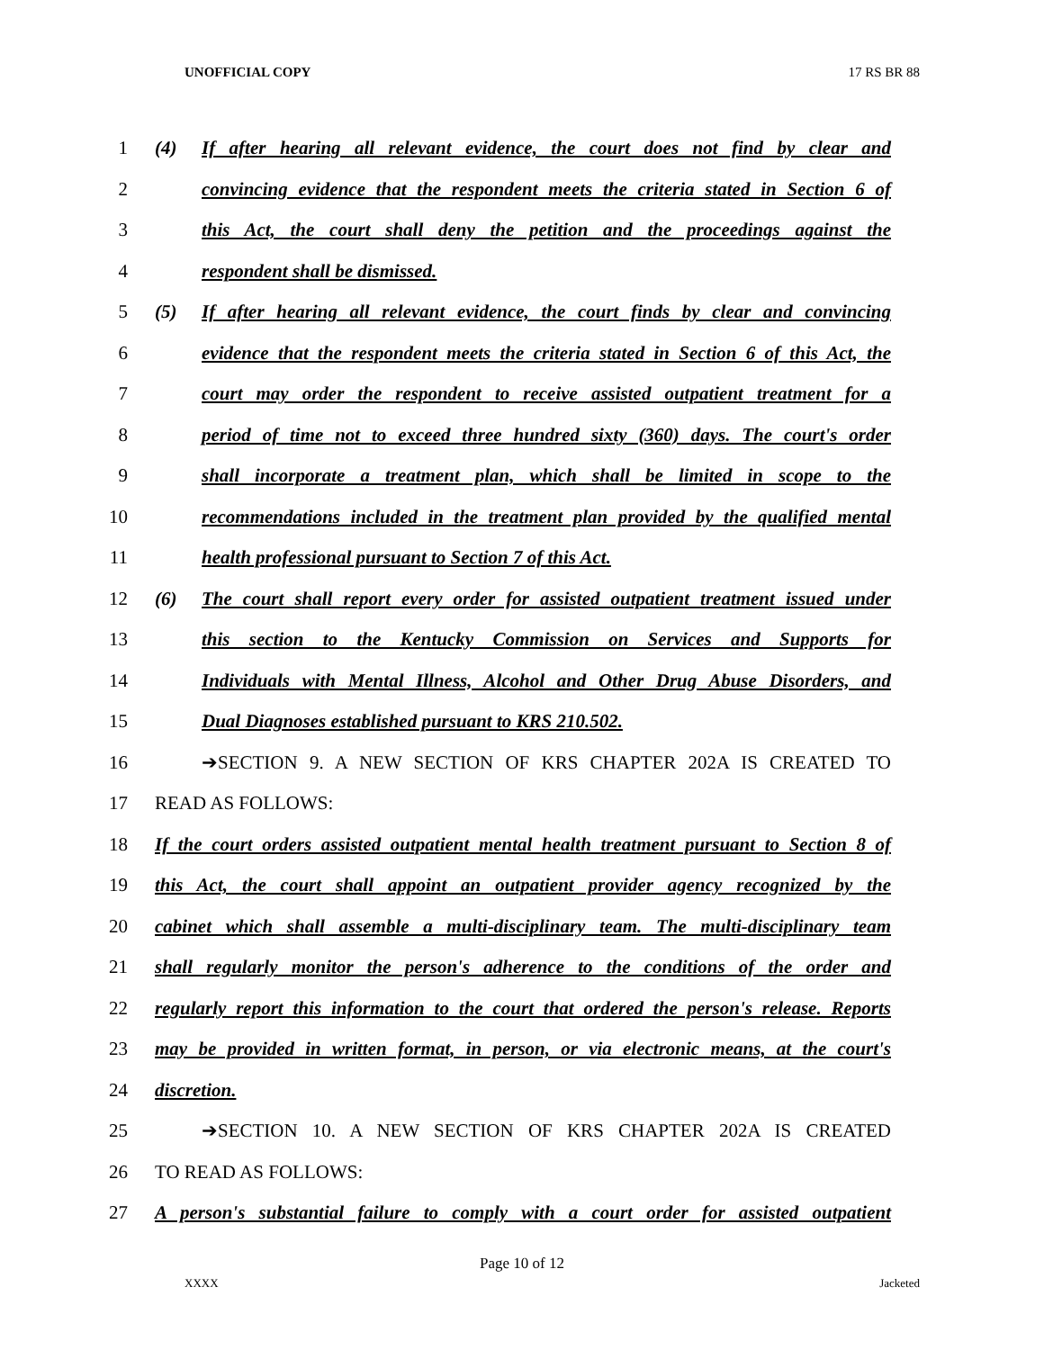UNOFFICIAL COPY 17 RS BR 88
1 (4) If after hearing all relevant evidence, the court does not find by clear and
2 convincing evidence that the respondent meets the criteria stated in Section 6 of
3 this Act, the court shall deny the petition and the proceedings against the
4 respondent shall be dismissed.
5 (5) If after hearing all relevant evidence, the court finds by clear and convincing
6 evidence that the respondent meets the criteria stated in Section 6 of this Act, the
7 court may order the respondent to receive assisted outpatient treatment for a
8 period of time not to exceed three hundred sixty (360) days. The court's order
9 shall incorporate a treatment plan, which shall be limited in scope to the
10 recommendations included in the treatment plan provided by the qualified mental
11 health professional pursuant to Section 7 of this Act.
12 (6) The court shall report every order for assisted outpatient treatment issued under
13 this section to the Kentucky Commission on Services and Supports for
14 Individuals with Mental Illness, Alcohol and Other Drug Abuse Disorders, and
15 Dual Diagnoses established pursuant to KRS 210.502.
16 ➔SECTION 9. A NEW SECTION OF KRS CHAPTER 202A IS CREATED TO
17 READ AS FOLLOWS:
18 If the court orders assisted outpatient mental health treatment pursuant to Section 8 of
19 this Act, the court shall appoint an outpatient provider agency recognized by the
20 cabinet which shall assemble a multi-disciplinary team. The multi-disciplinary team
21 shall regularly monitor the person's adherence to the conditions of the order and
22 regularly report this information to the court that ordered the person's release. Reports
23 may be provided in written format, in person, or via electronic means, at the court's
24 discretion.
25 ➔SECTION 10. A NEW SECTION OF KRS CHAPTER 202A IS CREATED
26 TO READ AS FOLLOWS:
27 A person's substantial failure to comply with a court order for assisted outpatient
Page 10 of 12
XXXX Jacketed